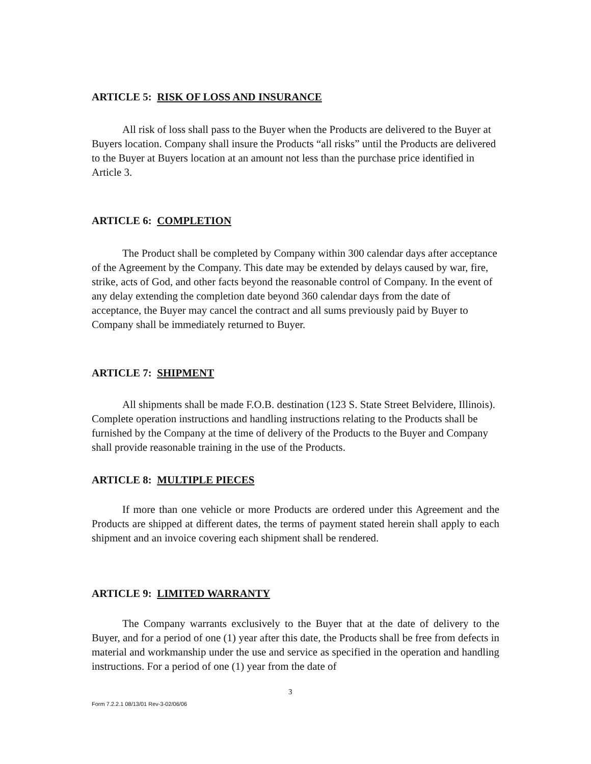ARTICLE 5: RISK OF LOSS AND INSURANCE
All risk of loss shall pass to the Buyer when the Products are delivered to the Buyer at Buyers location. Company shall insure the Products “all risks” until the Products are delivered to the Buyer at Buyers location at an amount not less than the purchase price identified in Article 3.
ARTICLE 6: COMPLETION
The Product shall be completed by Company within 300 calendar days after acceptance of the Agreement by the Company. This date may be extended by delays caused by war, fire, strike, acts of God, and other facts beyond the reasonable control of Company. In the event of any delay extending the completion date beyond 360 calendar days from the date of acceptance, the Buyer may cancel the contract and all sums previously paid by Buyer to Company shall be immediately returned to Buyer.
ARTICLE 7: SHIPMENT
All shipments shall be made F.O.B. destination (123 S. State Street Belvidere, Illinois). Complete operation instructions and handling instructions relating to the Products shall be furnished by the Company at the time of delivery of the Products to the Buyer and Company shall provide reasonable training in the use of the Products.
ARTICLE 8: MULTIPLE PIECES
If more than one vehicle or more Products are ordered under this Agreement and the Products are shipped at different dates, the terms of payment stated herein shall apply to each shipment and an invoice covering each shipment shall be rendered.
ARTICLE 9: LIMITED WARRANTY
The Company warrants exclusively to the Buyer that at the date of delivery to the Buyer, and for a period of one (1) year after this date, the Products shall be free from defects in material and workmanship under the use and service as specified in the operation and handling instructions. For a period of one (1) year from the date of
3
Form 7.2.2.1 08/13/01 Rev-3-02/06/06